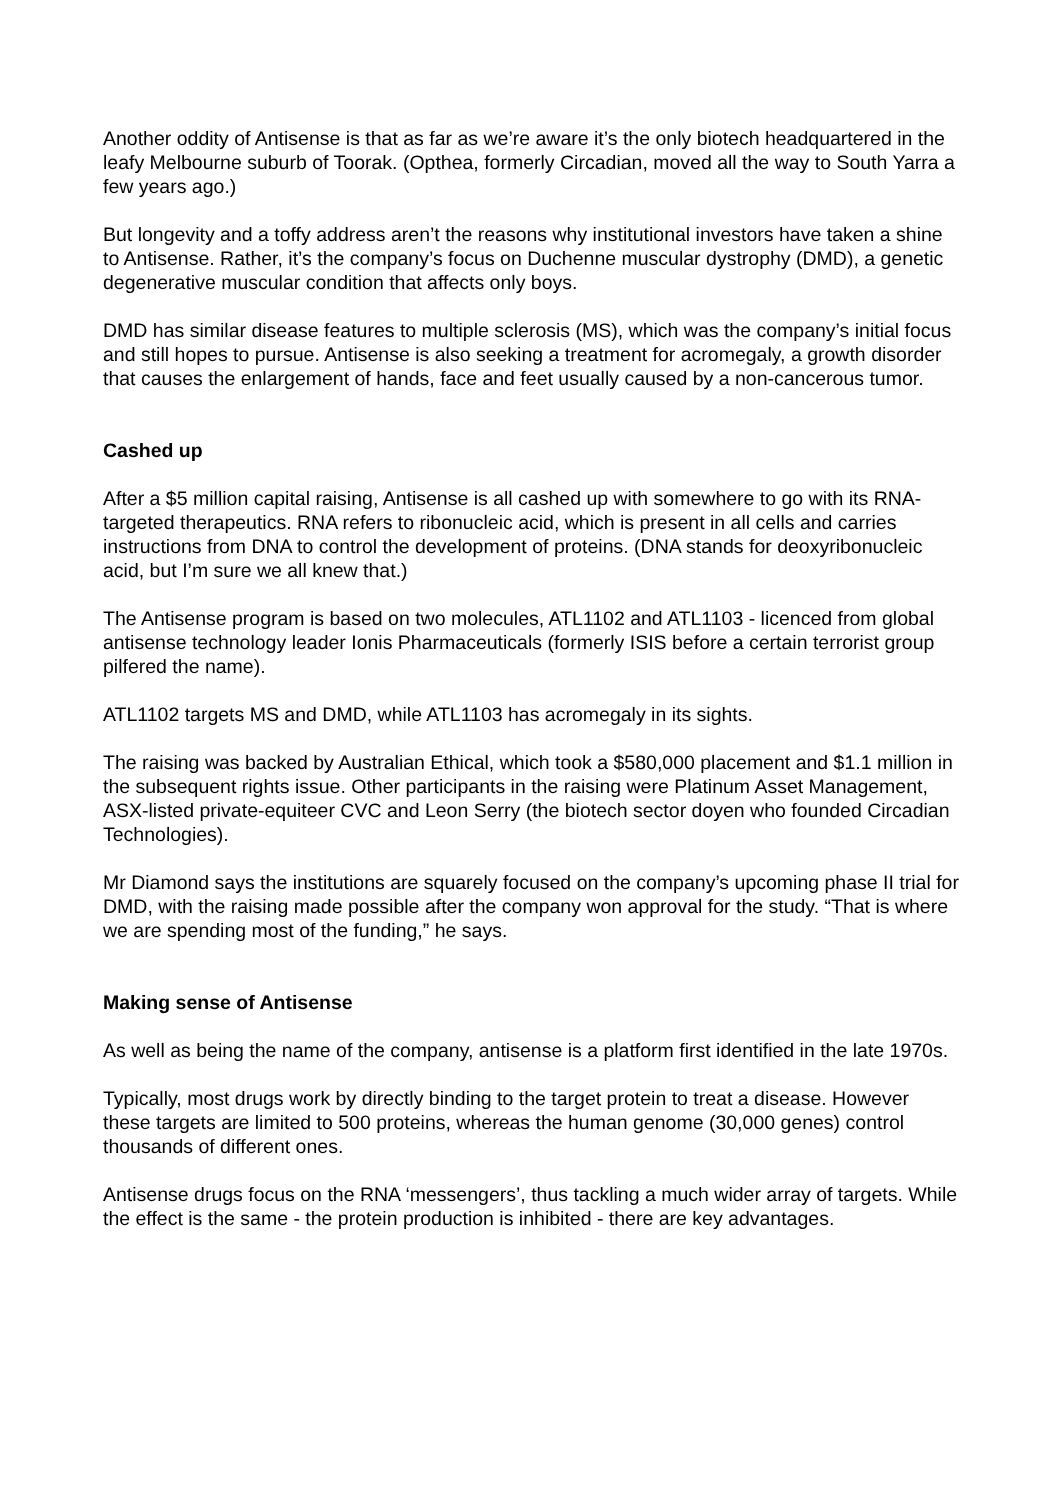Another oddity of Antisense is that as far as we’re aware it’s the only biotech headquartered in the leafy Melbourne suburb of Toorak. (Opthea, formerly Circadian, moved all the way to South Yarra a few years ago.)
But longevity and a toffy address aren’t the reasons why institutional investors have taken a shine to Antisense. Rather, it’s the company’s focus on Duchenne muscular dystrophy (DMD), a genetic degenerative muscular condition that affects only boys.
DMD has similar disease features to multiple sclerosis (MS), which was the company’s initial focus and still hopes to pursue. Antisense is also seeking a treatment for acromegaly, a growth disorder that causes the enlargement of hands, face and feet usually caused by a non-cancerous tumor.
Cashed up
After a $5 million capital raising, Antisense is all cashed up with somewhere to go with its RNA-targeted therapeutics. RNA refers to ribonucleic acid, which is present in all cells and carries instructions from DNA to control the development of proteins. (DNA stands for deoxyribonucleic acid, but I’m sure we all knew that.)
The Antisense program is based on two molecules, ATL1102 and ATL1103 - licenced from global antisense technology leader Ionis Pharmaceuticals (formerly ISIS before a certain terrorist group pilfered the name).
ATL1102 targets MS and DMD, while ATL1103 has acromegaly in its sights.
The raising was backed by Australian Ethical, which took a $580,000 placement and $1.1 million in the subsequent rights issue. Other participants in the raising were Platinum Asset Management, ASX-listed private-equiteer CVC and Leon Serry (the biotech sector doyen who founded Circadian Technologies).
Mr Diamond says the institutions are squarely focused on the company’s upcoming phase II trial for DMD, with the raising made possible after the company won approval for the study. “That is where we are spending most of the funding,” he says.
Making sense of Antisense
As well as being the name of the company, antisense is a platform first identified in the late 1970s.
Typically, most drugs work by directly binding to the target protein to treat a disease. However these targets are limited to 500 proteins, whereas the human genome (30,000 genes) control thousands of different ones.
Antisense drugs focus on the RNA ‘messengers’, thus tackling a much wider array of targets. While the effect is the same - the protein production is inhibited - there are key advantages.